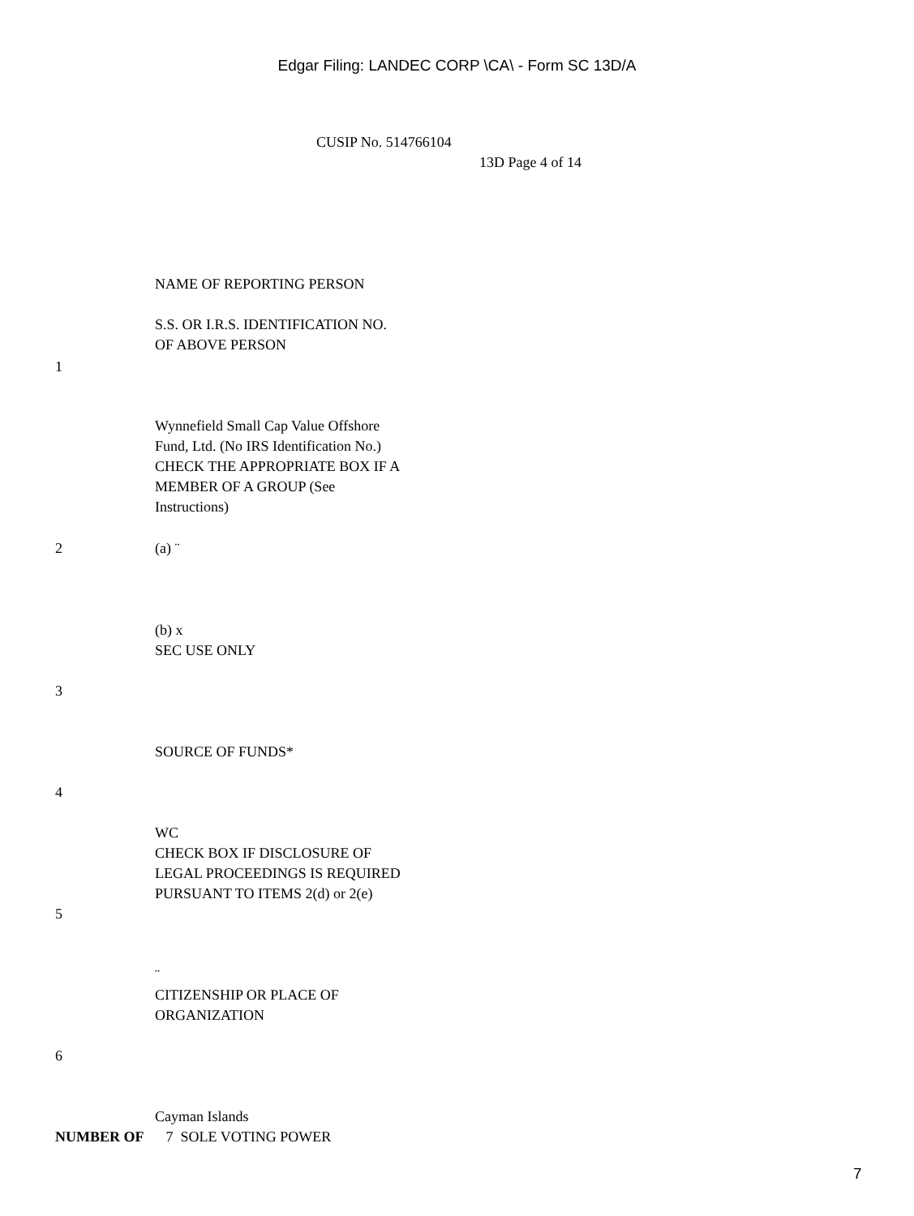Edgar Filing: LANDEC CORP \CA\ - Form SC 13D/A
CUSIP No. 514766104
13D Page 4 of 14
NAME OF REPORTING PERSON
S.S. OR I.R.S. IDENTIFICATION NO.
OF ABOVE PERSON
1
Wynnefield Small Cap Value Offshore
Fund, Ltd. (No IRS Identification No.)
CHECK THE APPROPRIATE BOX IF A
MEMBER OF A GROUP (See
Instructions)
2 (a) ¨
(b) x
SEC USE ONLY
3
SOURCE OF FUNDS*
4
WC
CHECK BOX IF DISCLOSURE OF
LEGAL PROCEEDINGS IS REQUIRED
PURSUANT TO ITEMS 2(d) or 2(e)
5
¨
CITIZENSHIP OR PLACE OF
ORGANIZATION
6
Cayman Islands
NUMBER OF 7 SOLE VOTING POWER
7